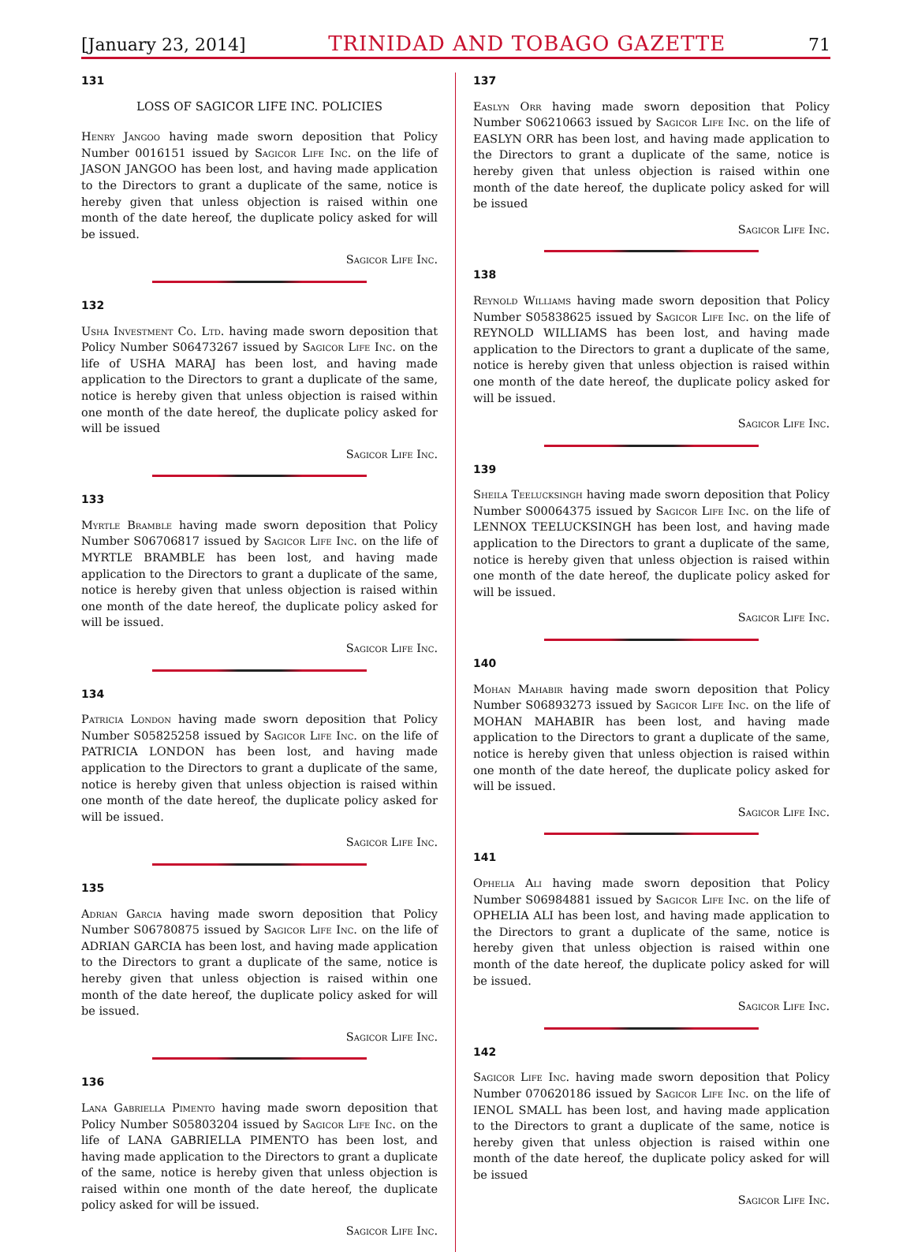[January 23, 2014] TRINIDAD AND TOBAGO GAZETTE 71
131
LOSS OF SAGICOR LIFE INC. POLICIES
Henry Jangoo having made sworn deposition that Policy Number 0016151 issued by Sagicor Life Inc. on the life of JASON JANGOO has been lost, and having made application to the Directors to grant a duplicate of the same, notice is hereby given that unless objection is raised within one month of the date hereof, the duplicate policy asked for will be issued.
Sagicor Life Inc.
132
Usha Investment Co. Ltd. having made sworn deposition that Policy Number S06473267 issued by Sagicor Life Inc. on the life of USHA MARAJ has been lost, and having made application to the Directors to grant a duplicate of the same, notice is hereby given that unless objection is raised within one month of the date hereof, the duplicate policy asked for will be issued
Sagicor Life Inc.
133
Myrtle Bramble having made sworn deposition that Policy Number S06706817 issued by Sagicor Life Inc. on the life of MYRTLE BRAMBLE has been lost, and having made application to the Directors to grant a duplicate of the same, notice is hereby given that unless objection is raised within one month of the date hereof, the duplicate policy asked for will be issued.
Sagicor Life Inc.
134
Patricia London having made sworn deposition that Policy Number S05825258 issued by Sagicor Life Inc. on the life of PATRICIA LONDON has been lost, and having made application to the Directors to grant a duplicate of the same, notice is hereby given that unless objection is raised within one month of the date hereof, the duplicate policy asked for will be issued.
Sagicor Life Inc.
135
Adrian Garcia having made sworn deposition that Policy Number S06780875 issued by Sagicor Life Inc. on the life of ADRIAN GARCIA has been lost, and having made application to the Directors to grant a duplicate of the same, notice is hereby given that unless objection is raised within one month of the date hereof, the duplicate policy asked for will be issued.
Sagicor Life Inc.
136
Lana Gabriella Pimento having made sworn deposition that Policy Number S05803204 issued by Sagicor Life Inc. on the life of LANA GABRIELLA PIMENTO has been lost, and having made application to the Directors to grant a duplicate of the same, notice is hereby given that unless objection is raised within one month of the date hereof, the duplicate policy asked for will be issued.
Sagicor Life Inc.
137
Easlyn Orr having made sworn deposition that Policy Number S06210663 issued by Sagicor Life Inc. on the life of EASLYN ORR has been lost, and having made application to the Directors to grant a duplicate of the same, notice is hereby given that unless objection is raised within one month of the date hereof, the duplicate policy asked for will be issued
Sagicor Life Inc.
138
Reynold Williams having made sworn deposition that Policy Number S05838625 issued by Sagicor Life Inc. on the life of REYNOLD WILLIAMS has been lost, and having made application to the Directors to grant a duplicate of the same, notice is hereby given that unless objection is raised within one month of the date hereof, the duplicate policy asked for will be issued.
Sagicor Life Inc.
139
Sheila Teelucksingh having made sworn deposition that Policy Number S00064375 issued by Sagicor Life Inc. on the life of LENNOX TEELUCKSINGH has been lost, and having made application to the Directors to grant a duplicate of the same, notice is hereby given that unless objection is raised within one month of the date hereof, the duplicate policy asked for will be issued.
Sagicor Life Inc.
140
Mohan Mahabir having made sworn deposition that Policy Number S06893273 issued by Sagicor Life Inc. on the life of MOHAN MAHABIR has been lost, and having made application to the Directors to grant a duplicate of the same, notice is hereby given that unless objection is raised within one month of the date hereof, the duplicate policy asked for will be issued.
Sagicor Life Inc.
141
Ophelia Ali having made sworn deposition that Policy Number S06984881 issued by Sagicor Life Inc. on the life of OPHELIA ALI has been lost, and having made application to the Directors to grant a duplicate of the same, notice is hereby given that unless objection is raised within one month of the date hereof, the duplicate policy asked for will be issued.
Sagicor Life Inc.
142
Sagicor Life Inc. having made sworn deposition that Policy Number 070620186 issued by Sagicor Life Inc. on the life of IENOL SMALL has been lost, and having made application to the Directors to grant a duplicate of the same, notice is hereby given that unless objection is raised within one month of the date hereof, the duplicate policy asked for will be issued
Sagicor Life Inc.